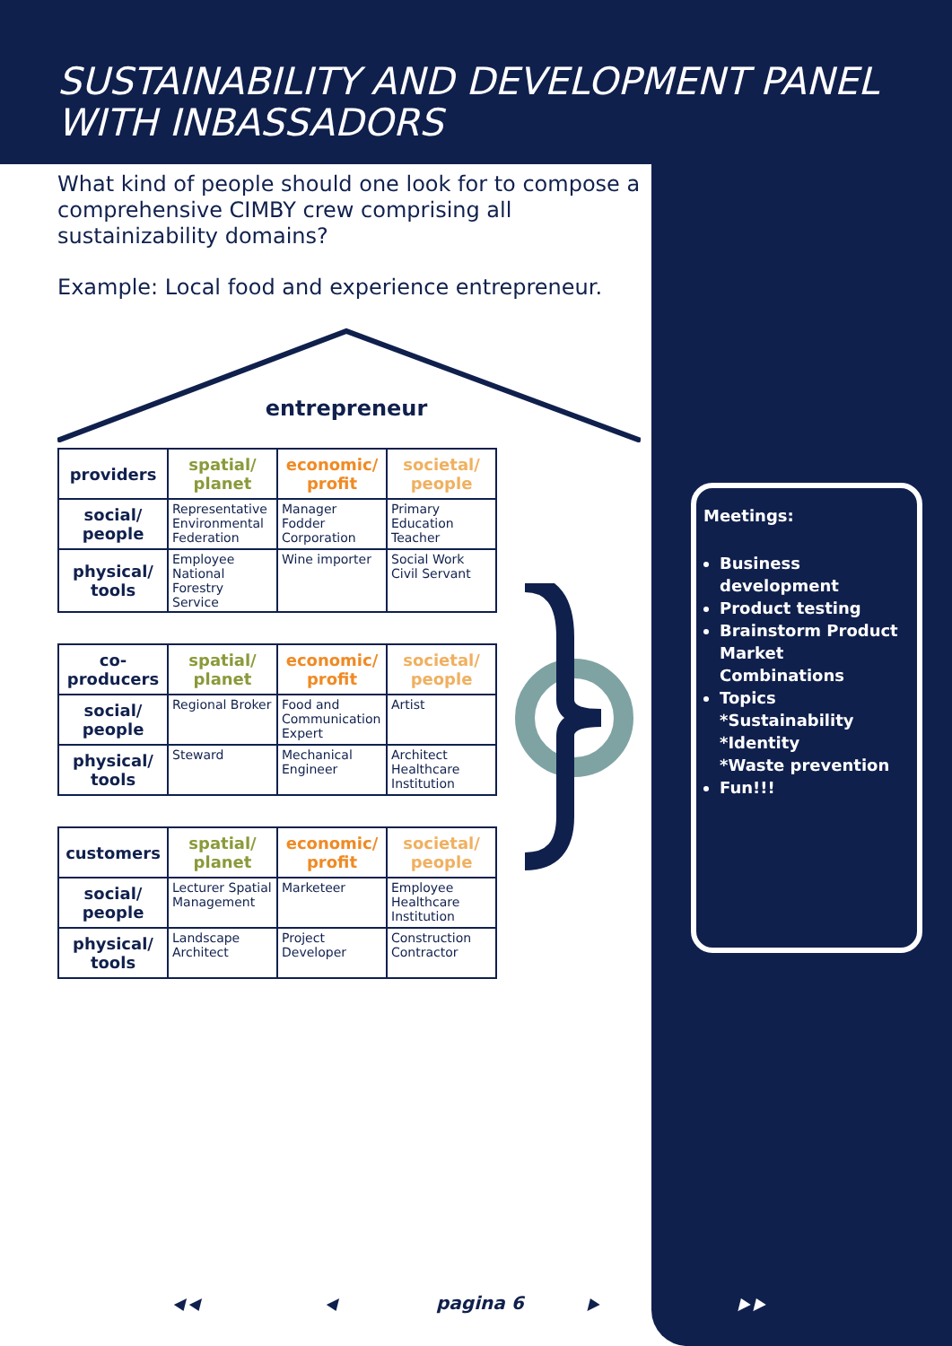SUSTAINABILITY AND DEVELOPMENT PANEL WITH INBASSADORS
What kind of people should one look for to compose a comprehensive CIMBY crew comprising all sustainizability domains?
Example: Local food and experience entrepreneur.
entrepreneur
| providers | spatial/ planet | economic/ profit | societal/ people |
| --- | --- | --- | --- |
| social/ people | Representative Environmental Federation | Manager Fodder Corporation | Primary Education Teacher |
| physical/ tools | Employee National Forestry Service | Wine importer | Social Work Civil Servant |
| co-producers | spatial/ planet | economic/ profit | societal/ people |
| --- | --- | --- | --- |
| social/ people | Regional Broker | Food and Communication Expert | Artist |
| physical/ tools | Steward | Mechanical Engineer | Architect Healthcare Institution |
| customers | spatial/ planet | economic/ profit | societal/ people |
| --- | --- | --- | --- |
| social/ people | Lecturer Spatial Management | Marketeer | Employee Healthcare Institution |
| physical/ tools | Landscape Architect | Project Developer | Construction Contractor |
Meetings:
Business development
Product testing
Brainstorm Product Market Combinations
Topics
*Sustainability
*Identity
*Waste prevention
Fun!!!
⯇⯇ ⯇ pagina 6 ⯈ ⯈⯈